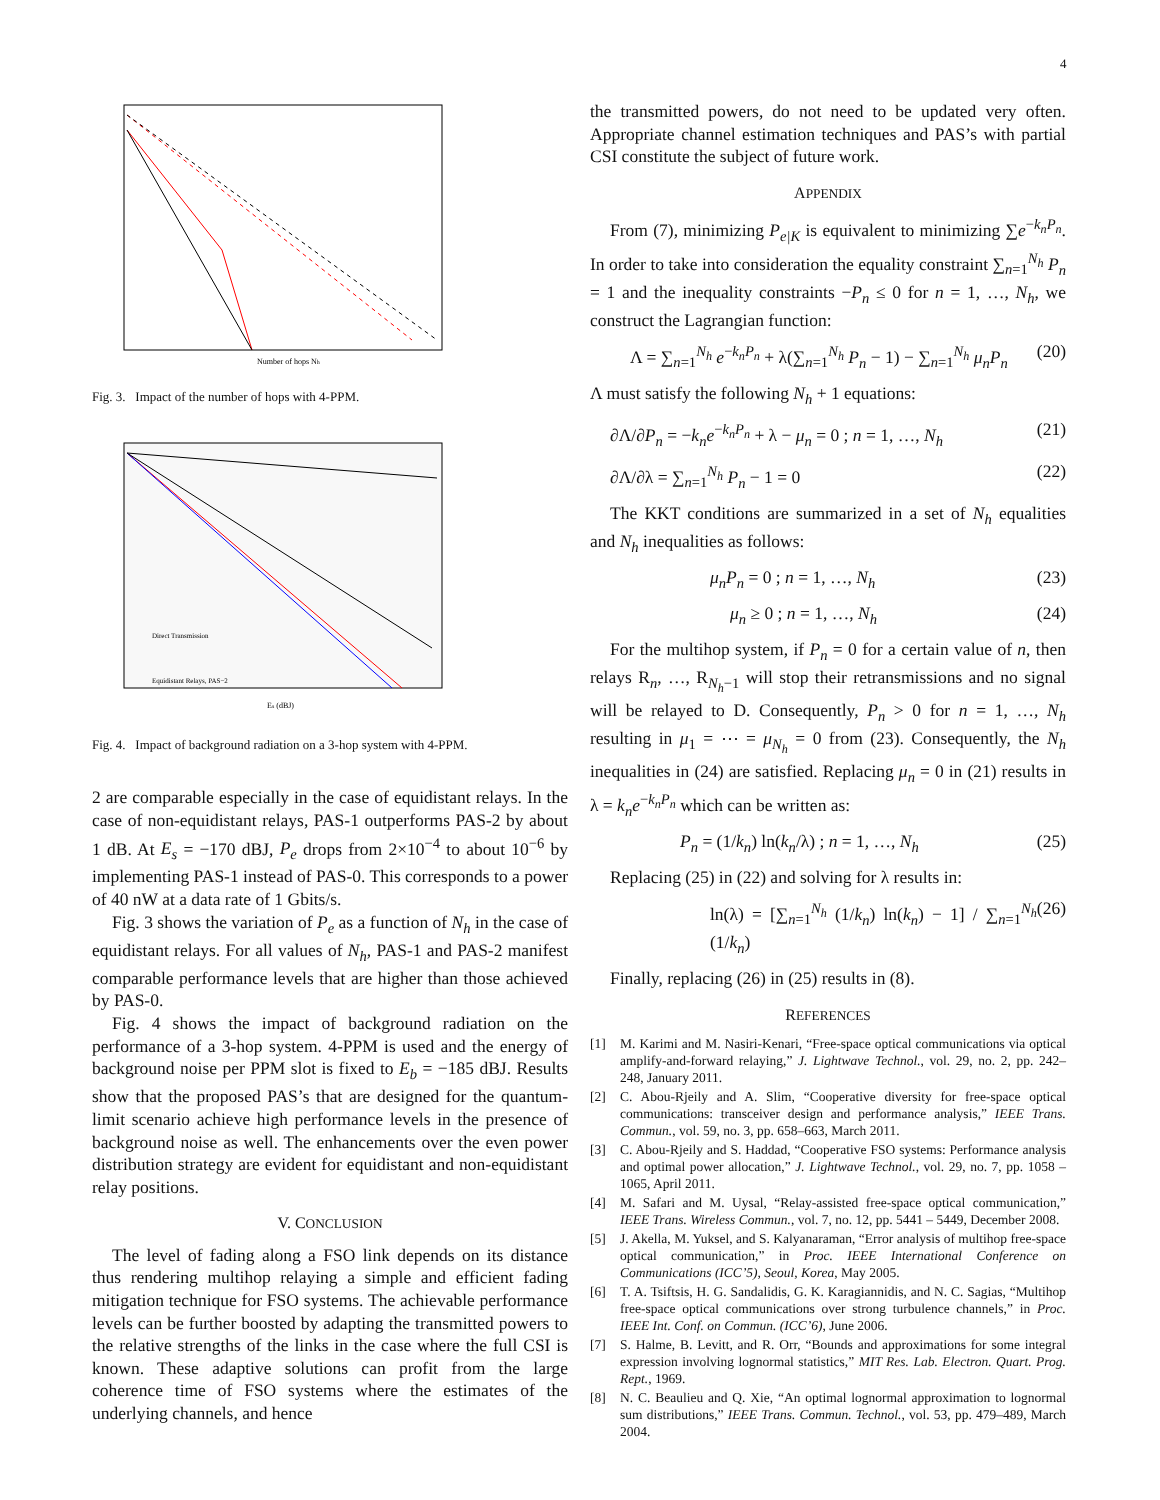4
Number of hops Nh
Fig. 3. Impact of the number of hops with 4-PPM.
Direct Transmission
Equidistant Relays, PAS−2
Es (dBJ)
Fig. 4. Impact of background radiation on a 3-hop system with 4-PPM.
2 are comparable especially in the case of equidistant relays. In the case of non-equidistant relays, PAS-1 outperforms PAS-2 by about 1 dB. At E<sub>s</sub> = −170 dBJ, P<sub>e</sub> drops from 2×10<sup>−4</sup> to about 10<sup>−6</sup> by implementing PAS-1 instead of PAS-0. This corresponds to a power of 40 nW at a data rate of 1 Gbits/s.
Fig. 3 shows the variation of P<sub>e</sub> as a function of N<sub>h</sub> in the case of equidistant relays. For all values of N<sub>h</sub>, PAS-1 and PAS-2 manifest comparable performance levels that are higher than those achieved by PAS-0.
Fig. 4 shows the impact of background radiation on the performance of a 3-hop system. 4-PPM is used and the energy of background noise per PPM slot is fixed to E<sub>b</sub> = −185 dBJ. Results show that the proposed PAS’s that are designed for the quantum-limit scenario achieve high performance levels in the presence of background noise as well. The enhancements over the even power distribution strategy are evident for equidistant and non-equidistant relay positions.
V. CONCLUSION
The level of fading along a FSO link depends on its distance thus rendering multihop relaying a simple and efficient fading mitigation technique for FSO systems. The achievable performance levels can be further boosted by adapting the transmitted powers to the relative strengths of the links in the case where the full CSI is known. These adaptive solutions can profit from the large coherence time of FSO systems where the estimates of the underlying channels, and hence
the transmitted powers, do not need to be updated very often. Appropriate channel estimation techniques and PAS’s with partial CSI constitute the subject of future work.
APPENDIX
From (7), minimizing P<sub>e|K</sub> is equivalent to minimizing ∑e<sup>−k<sub>n</sub>P<sub>n</sub></sup>. In order to take into consideration the equality constraint ∑<sub>n=1</sub><sup>N<sub>h</sub></sup> P<sub>n</sub> = 1 and the inequality constraints −P<sub>n</sub> ≤ 0 for n = 1, …, N<sub>h</sub>, we construct the Lagrangian function:
Λ = ∑<sub>n=1</sub><sup>N<sub>h</sub></sup> e<sup>−k<sub>n</sub>P<sub>n</sub></sup> + λ(∑<sub>n=1</sub><sup>N<sub>h</sub></sup> P<sub>n</sub> − 1) − ∑<sub>n=1</sub><sup>N<sub>h</sub></sup> μ<sub>n</sub>P<sub>n</sub> (20)
Λ must satisfy the following N<sub>h</sub> + 1 equations:
∂Λ/∂P<sub>n</sub> = −k<sub>n</sub>e<sup>−k<sub>n</sub>P<sub>n</sub></sup> + λ − μ<sub>n</sub> = 0 ; n = 1, …, N<sub>h</sub> (21)
∂Λ/∂λ = ∑<sub>n=1</sub><sup>N<sub>h</sub></sup> P<sub>n</sub> − 1 = 0 (22)
The KKT conditions are summarized in a set of N<sub>h</sub> equalities and N<sub>h</sub> inequalities as follows:
μ<sub>n</sub>P<sub>n</sub> = 0 ; n = 1, …, N<sub>h</sub> (23)
μ<sub>n</sub> ≥ 0 ; n = 1, …, N<sub>h</sub> (24)
For the multihop system, if P<sub>n</sub> = 0 for a certain value of n, then relays R<sub>n</sub>, …, R<sub>N<sub>h</sub>−1</sub> will stop their retransmissions and no signal will be relayed to D. Consequently, P<sub>n</sub> > 0 for n = 1, …, N<sub>h</sub> resulting in μ<sub>1</sub> = ⋯ = μ<sub>N<sub>h</sub></sub> = 0 from (23). Consequently, the N<sub>h</sub> inequalities in (24) are satisfied. Replacing μ<sub>n</sub> = 0 in (21) results in λ = k<sub>n</sub>e<sup>−k<sub>n</sub>P<sub>n</sub></sup> which can be written as:
P<sub>n</sub> = (1/k<sub>n</sub>) ln(k<sub>n</sub>/λ) ; n = 1, …, N<sub>h</sub> (25)
Replacing (25) in (22) and solving for λ results in:
ln(λ) = [∑<sub>n=1</sub><sup>N<sub>h</sub></sup> (1/k<sub>n</sub>) ln(k<sub>n</sub>) − 1] / ∑<sub>n=1</sub><sup>N<sub>h</sub></sup> (1/k<sub>n</sub>) (26)
Finally, replacing (26) in (25) results in (8).
REFERENCES
[1] M. Karimi and M. Nasiri-Kenari, “Free-space optical communications via optical amplify-and-forward relaying,” J. Lightwave Technol., vol. 29, no. 2, pp. 242–248, January 2011.
[2] C. Abou-Rjeily and A. Slim, “Cooperative diversity for free-space optical communications: transceiver design and performance analysis,” IEEE Trans. Commun., vol. 59, no. 3, pp. 658–663, March 2011.
[3] C. Abou-Rjeily and S. Haddad, “Cooperative FSO systems: Performance analysis and optimal power allocation,” J. Lightwave Technol., vol. 29, no. 7, pp. 1058 – 1065, April 2011.
[4] M. Safari and M. Uysal, “Relay-assisted free-space optical communication,” IEEE Trans. Wireless Commun., vol. 7, no. 12, pp. 5441 – 5449, December 2008.
[5] J. Akella, M. Yuksel, and S. Kalyanaraman, “Error analysis of multihop free-space optical communication,” in Proc. IEEE International Conference on Communications (ICC’5), Seoul, Korea, May 2005.
[6] T. A. Tsiftsis, H. G. Sandalidis, G. K. Karagiannidis, and N. C. Sagias, “Multihop free-space optical communications over strong turbulence channels,” in Proc. IEEE Int. Conf. on Commun. (ICC’6), June 2006.
[7] S. Halme, B. Levitt, and R. Orr, “Bounds and approximations for some integral expression involving lognormal statistics,” MIT Res. Lab. Electron. Quart. Prog. Rept., 1969.
[8] N. C. Beaulieu and Q. Xie, “An optimal lognormal approximation to lognormal sum distributions,” IEEE Trans. Commun. Technol., vol. 53, pp. 479–489, March 2004.